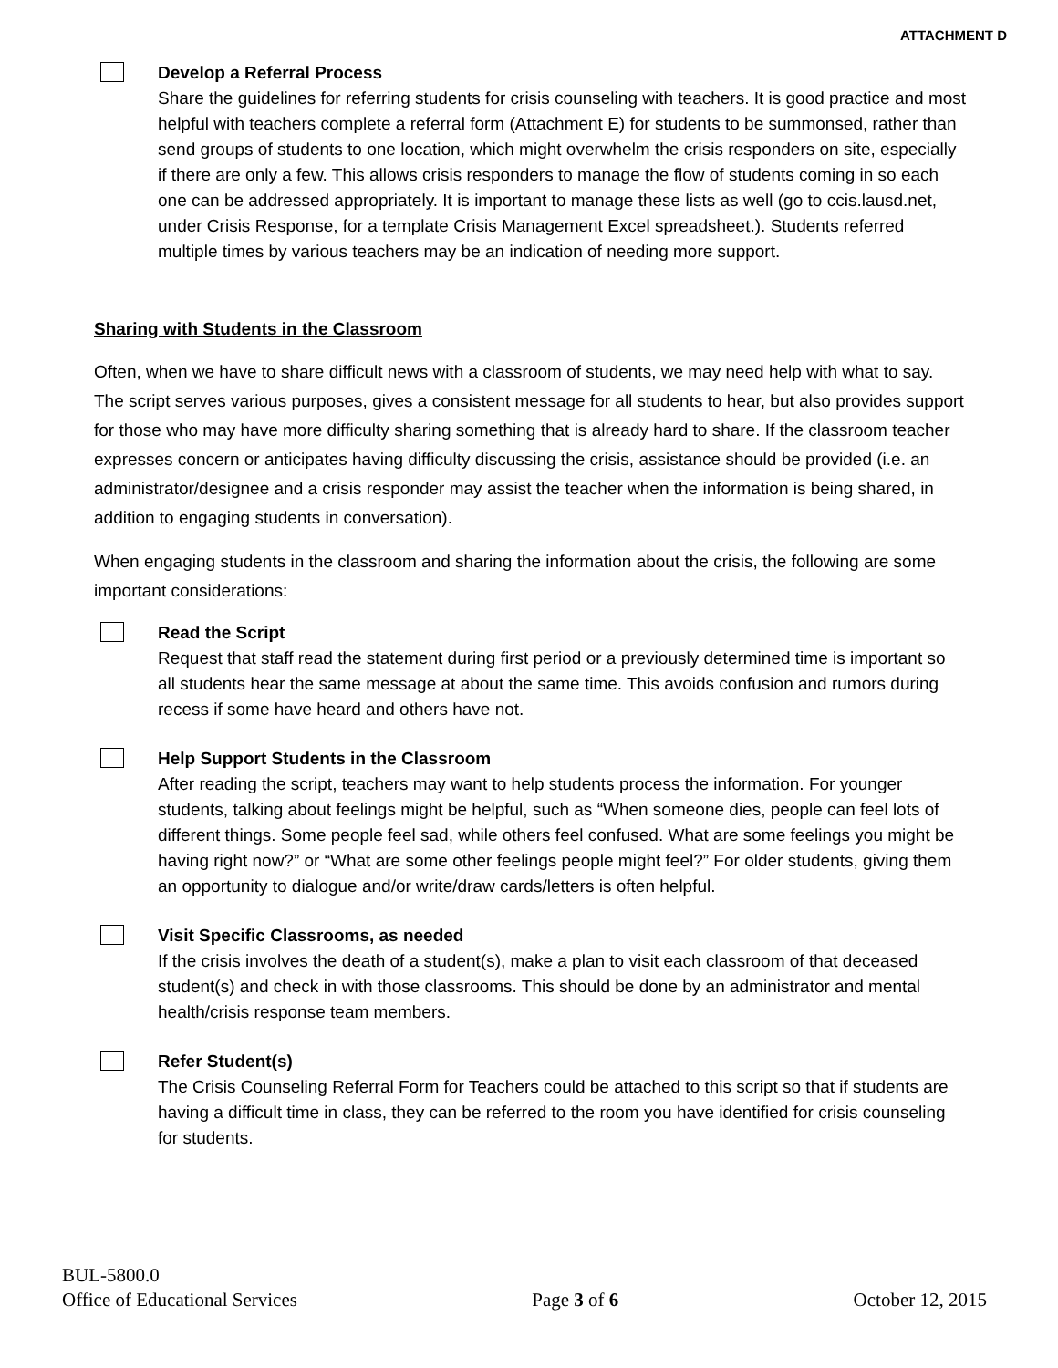ATTACHMENT D
Develop a Referral Process
Share the guidelines for referring students for crisis counseling with teachers. It is good practice and most helpful with teachers complete a referral form (Attachment E) for students to be summonsed, rather than send groups of students to one location, which might overwhelm the crisis responders on site, especially if there are only a few. This allows crisis responders to manage the flow of students coming in so each one can be addressed appropriately. It is important to manage these lists as well (go to ccis.lausd.net, under Crisis Response, for a template Crisis Management Excel spreadsheet.). Students referred multiple times by various teachers may be an indication of needing more support.
Sharing with Students in the Classroom
Often, when we have to share difficult news with a classroom of students, we may need help with what to say. The script serves various purposes, gives a consistent message for all students to hear, but also provides support for those who may have more difficulty sharing something that is already hard to share. If the classroom teacher expresses concern or anticipates having difficulty discussing the crisis, assistance should be provided (i.e. an administrator/designee and a crisis responder may assist the teacher when the information is being shared, in addition to engaging students in conversation).
When engaging students in the classroom and sharing the information about the crisis, the following are some important considerations:
Read the Script
Request that staff read the statement during first period or a previously determined time is important so all students hear the same message at about the same time. This avoids confusion and rumors during recess if some have heard and others have not.
Help Support Students in the Classroom
After reading the script, teachers may want to help students process the information. For younger students, talking about feelings might be helpful, such as “When someone dies, people can feel lots of different things. Some people feel sad, while others feel confused. What are some feelings you might be having right now?” or “What are some other feelings people might feel?” For older students, giving them an opportunity to dialogue and/or write/draw cards/letters is often helpful.
Visit Specific Classrooms, as needed
If the crisis involves the death of a student(s), make a plan to visit each classroom of that deceased student(s) and check in with those classrooms. This should be done by an administrator and mental health/crisis response team members.
Refer Student(s)
The Crisis Counseling Referral Form for Teachers could be attached to this script so that if students are having a difficult time in class, they can be referred to the room you have identified for crisis counseling for students.
BUL-5800.0
Office of Educational Services Page 3 of 6 October 12, 2015